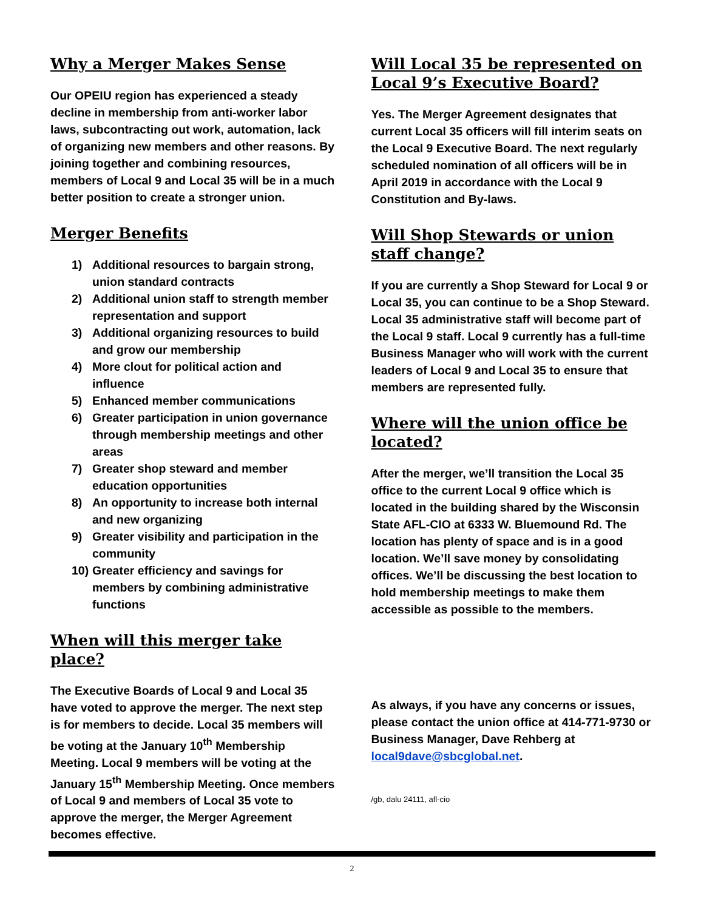Why a Merger Makes Sense
Our OPEIU region has experienced a steady decline in membership from anti-worker labor laws, subcontracting out work, automation, lack of organizing new members and other reasons. By joining together and combining resources, members of Local 9 and Local 35 will be in a much better position to create a stronger union.
Merger Benefits
1) Additional resources to bargain strong, union standard contracts
2) Additional union staff to strength member representation and support
3) Additional organizing resources to build and grow our membership
4) More clout for political action and influence
5) Enhanced member communications
6) Greater participation in union governance through membership meetings and other areas
7) Greater shop steward and member education opportunities
8) An opportunity to increase both internal and new organizing
9) Greater visibility and participation in the community
10)
Greater efficiency and savings for members by combining administrative functions
When will this merger take place?
The Executive Boards of Local 9 and Local 35 have voted to approve the merger. The next step is for members to decide. Local 35 members will be voting at the January 10<sup>th</sup> Membership Meeting. Local 9 members will be voting at the January 15<sup>th</sup> Membership Meeting. Once members of Local 9 and members of Local 35 vote to approve the merger, the Merger Agreement becomes effective.
Will Local 35 be represented on Local 9’s Executive Board?
Yes. The Merger Agreement designates that current Local 35 officers will fill interim seats on the Local 9 Executive Board. The next regularly scheduled nomination of all officers will be in April 2019 in accordance with the Local 9 Constitution and By-laws.
Will Shop Stewards or union staff change?
If you are currently a Shop Steward for Local 9 or Local 35, you can continue to be a Shop Steward. Local 35 administrative staff will become part of the Local 9 staff. Local 9 currently has a full-time Business Manager who will work with the current leaders of Local 9 and Local 35 to ensure that members are represented fully.
Where will the union office be located?
After the merger, we’ll transition the Local 35 office to the current Local 9 office which is located in the building shared by the Wisconsin State AFL-CIO at 6333 W. Bluemound Rd. The location has plenty of space and is in a good location. We’ll save money by consolidating offices. We’ll be discussing the best location to hold membership meetings to make them accessible as possible to the members.
As always, if you have any concerns or issues, please contact the union office at 414-771-9730 or Business Manager, Dave Rehberg at local9dave@sbcglobal.net.
/gb, dalu 24111, afl-cio
2